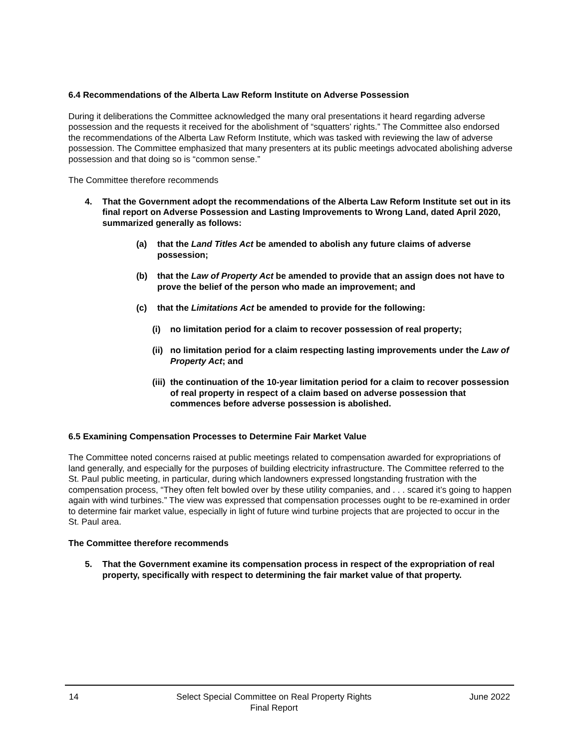6.4 Recommendations of the Alberta Law Reform Institute on Adverse Possession
During it deliberations the Committee acknowledged the many oral presentations it heard regarding adverse possession and the requests it received for the abolishment of “squatters’ rights.” The Committee also endorsed the recommendations of the Alberta Law Reform Institute, which was tasked with reviewing the law of adverse possession. The Committee emphasized that many presenters at its public meetings advocated abolishing adverse possession and that doing so is “common sense.”
The Committee therefore recommends
4. That the Government adopt the recommendations of the Alberta Law Reform Institute set out in its final report on Adverse Possession and Lasting Improvements to Wrong Land, dated April 2020, summarized generally as follows:
(a) that the Land Titles Act be amended to abolish any future claims of adverse possession;
(b) that the Law of Property Act be amended to provide that an assign does not have to prove the belief of the person who made an improvement; and
(c) that the Limitations Act be amended to provide for the following:
(i) no limitation period for a claim to recover possession of real property;
(ii) no limitation period for a claim respecting lasting improvements under the Law of Property Act; and
(iii) the continuation of the 10-year limitation period for a claim to recover possession of real property in respect of a claim based on adverse possession that commences before adverse possession is abolished.
6.5 Examining Compensation Processes to Determine Fair Market Value
The Committee noted concerns raised at public meetings related to compensation awarded for expropriations of land generally, and especially for the purposes of building electricity infrastructure. The Committee referred to the St. Paul public meeting, in particular, during which landowners expressed longstanding frustration with the compensation process, “They often felt bowled over by these utility companies, and . . . scared it’s going to happen again with wind turbines.” The view was expressed that compensation processes ought to be re-examined in order to determine fair market value, especially in light of future wind turbine projects that are projected to occur in the St. Paul area.
The Committee therefore recommends
5. That the Government examine its compensation process in respect of the expropriation of real property, specifically with respect to determining the fair market value of that property.
14 Select Special Committee on Real Property Rights
Final Report
June 2022